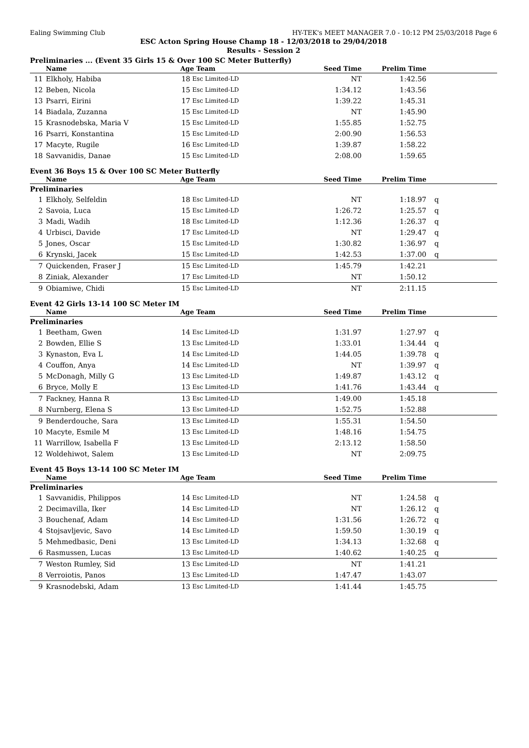Ealing Swimming Club HY-TEK's MEET MANAGER 7.0 - 10:12 PM 25/03/2018 Page 6
ESC Acton Spring House Champ 18 - 12/03/2018 to 29/04/2018
Results - Session 2
Preliminaries ... (Event 35 Girls 15 & Over 100 SC Meter Butterfly)
| | Name | Age Team | | Seed Time | Prelim Time | |
| --- | --- | --- | --- | --- | --- | --- |
| 11 | Elkholy, Habiba | 18 | Esc Limited-LD | NT | 1:42.56 | |
| 12 | Beben, Nicola | 15 | Esc Limited-LD | 1:34.12 | 1:43.56 | |
| 13 | Psarri, Eirini | 17 | Esc Limited-LD | 1:39.22 | 1:45.31 | |
| 14 | Biadala, Zuzanna | 15 | Esc Limited-LD | NT | 1:45.90 | |
| 15 | Krasnodebska, Maria V | 15 | Esc Limited-LD | 1:55.85 | 1:52.75 | |
| 16 | Psarri, Konstantina | 15 | Esc Limited-LD | 2:00.90 | 1:56.53 | |
| 17 | Macyte, Rugile | 16 | Esc Limited-LD | 1:39.87 | 1:58.22 | |
| 18 | Savvanidis, Danae | 15 | Esc Limited-LD | 2:08.00 | 1:59.65 | |
Event 36 Boys 15 & Over 100 SC Meter Butterfly
| | Name | Age Team | | Seed Time | Prelim Time | |
| --- | --- | --- | --- | --- | --- | --- |
| Preliminaries | | | | | | |
| 1 | Elkholy, Selfeldin | 18 | Esc Limited-LD | NT | 1:18.97 | q |
| 2 | Savoia, Luca | 15 | Esc Limited-LD | 1:26.72 | 1:25.57 | q |
| 3 | Madi, Wadih | 18 | Esc Limited-LD | 1:12.36 | 1:26.37 | q |
| 4 | Urbisci, Davide | 17 | Esc Limited-LD | NT | 1:29.47 | q |
| 5 | Jones, Oscar | 15 | Esc Limited-LD | 1:30.82 | 1:36.97 | q |
| 6 | Krynski, Jacek | 15 | Esc Limited-LD | 1:42.53 | 1:37.00 | q |
| 7 | Quickenden, Fraser J | 15 | Esc Limited-LD | 1:45.79 | 1:42.21 | |
| 8 | Ziniak, Alexander | 17 | Esc Limited-LD | NT | 1:50.12 | |
| 9 | Obiamiwe, Chidi | 15 | Esc Limited-LD | NT | 2:11.15 | |
Event 42 Girls 13-14 100 SC Meter IM
| | Name | Age Team | | Seed Time | Prelim Time | |
| --- | --- | --- | --- | --- | --- | --- |
| Preliminaries | | | | | | |
| 1 | Beetham, Gwen | 14 | Esc Limited-LD | 1:31.97 | 1:27.97 | q |
| 2 | Bowden, Ellie S | 13 | Esc Limited-LD | 1:33.01 | 1:34.44 | q |
| 3 | Kynaston, Eva L | 14 | Esc Limited-LD | 1:44.05 | 1:39.78 | q |
| 4 | Couffon, Anya | 14 | Esc Limited-LD | NT | 1:39.97 | q |
| 5 | McDonagh, Milly G | 13 | Esc Limited-LD | 1:49.87 | 1:43.12 | q |
| 6 | Bryce, Molly E | 13 | Esc Limited-LD | 1:41.76 | 1:43.44 | q |
| 7 | Fackney, Hanna R | 13 | Esc Limited-LD | 1:49.00 | 1:45.18 | |
| 8 | Nurnberg, Elena S | 13 | Esc Limited-LD | 1:52.75 | 1:52.88 | |
| 9 | Benderdouche, Sara | 13 | Esc Limited-LD | 1:55.31 | 1:54.50 | |
| 10 | Macyte, Esmile M | 13 | Esc Limited-LD | 1:48.16 | 1:54.75 | |
| 11 | Warrillow, Isabella F | 13 | Esc Limited-LD | 2:13.12 | 1:58.50 | |
| 12 | Woldehiwot, Salem | 13 | Esc Limited-LD | NT | 2:09.75 | |
Event 45 Boys 13-14 100 SC Meter IM
| | Name | Age Team | | Seed Time | Prelim Time | |
| --- | --- | --- | --- | --- | --- | --- |
| Preliminaries | | | | | | |
| 1 | Savvanidis, Philippos | 14 | Esc Limited-LD | NT | 1:24.58 | q |
| 2 | Decimavilla, Iker | 14 | Esc Limited-LD | NT | 1:26.12 | q |
| 3 | Bouchenaf, Adam | 14 | Esc Limited-LD | 1:31.56 | 1:26.72 | q |
| 4 | Stojsavljevic, Savo | 14 | Esc Limited-LD | 1:59.50 | 1:30.19 | q |
| 5 | Mehmedbasic, Deni | 13 | Esc Limited-LD | 1:34.13 | 1:32.68 | q |
| 6 | Rasmussen, Lucas | 13 | Esc Limited-LD | 1:40.62 | 1:40.25 | q |
| 7 | Weston Rumley, Sid | 13 | Esc Limited-LD | NT | 1:41.21 | |
| 8 | Verroiotis, Panos | 13 | Esc Limited-LD | 1:47.47 | 1:43.07 | |
| 9 | Krasnodebski, Adam | 13 | Esc Limited-LD | 1:41.44 | 1:45.75 | |